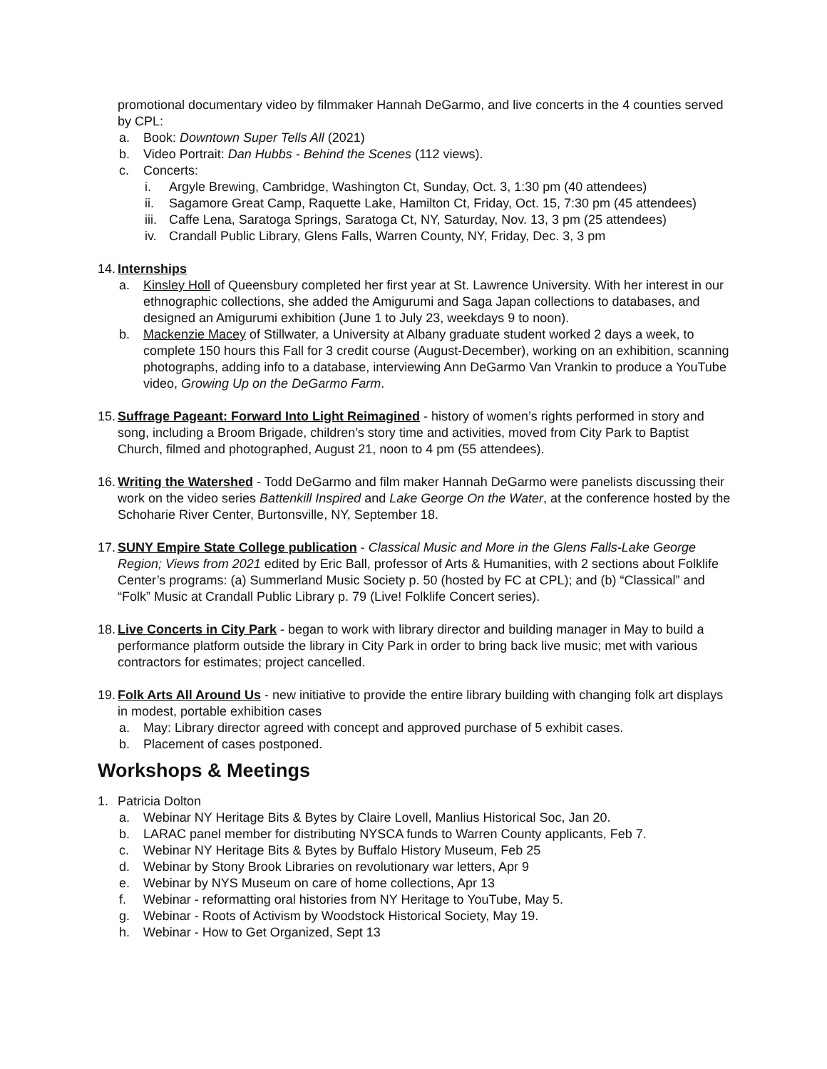promotional documentary video by filmmaker Hannah DeGarmo, and live concerts in the 4 counties served by CPL:
a. Book: Downtown Super Tells All (2021)
b. Video Portrait: Dan Hubbs - Behind the Scenes (112 views).
c. Concerts:
i. Argyle Brewing, Cambridge, Washington Ct, Sunday, Oct. 3, 1:30 pm (40 attendees)
ii. Sagamore Great Camp, Raquette Lake, Hamilton Ct, Friday, Oct. 15, 7:30 pm (45 attendees)
iii. Caffe Lena, Saratoga Springs, Saratoga Ct, NY, Saturday, Nov. 13, 3 pm (25 attendees)
iv. Crandall Public Library, Glens Falls, Warren County, NY, Friday, Dec. 3, 3 pm
14. Internships
a. Kinsley Holl of Queensbury completed her first year at St. Lawrence University. With her interest in our ethnographic collections, she added the Amigurumi and Saga Japan collections to databases, and designed an Amigurumi exhibition (June 1 to July 23, weekdays 9 to noon).
b. Mackenzie Macey of Stillwater, a University at Albany graduate student worked 2 days a week, to complete 150 hours this Fall for 3 credit course (August-December), working on an exhibition, scanning photographs, adding info to a database, interviewing Ann DeGarmo Van Vrankin to produce a YouTube video, Growing Up on the DeGarmo Farm.
15. Suffrage Pageant: Forward Into Light Reimagined - history of women’s rights performed in story and song, including a Broom Brigade, children’s story time and activities, moved from City Park to Baptist Church, filmed and photographed, August 21, noon to 4 pm (55 attendees).
16. Writing the Watershed - Todd DeGarmo and film maker Hannah DeGarmo were panelists discussing their work on the video series Battenkill Inspired and Lake George On the Water, at the conference hosted by the Schoharie River Center, Burtonsville, NY, September 18.
17. SUNY Empire State College publication - Classical Music and More in the Glens Falls-Lake George Region; Views from 2021 edited by Eric Ball, professor of Arts & Humanities, with 2 sections about Folklife Center’s programs: (a) Summerland Music Society p. 50 (hosted by FC at CPL); and (b) “Classical” and “Folk” Music at Crandall Public Library p. 79 (Live! Folklife Concert series).
18. Live Concerts in City Park - began to work with library director and building manager in May to build a performance platform outside the library in City Park in order to bring back live music; met with various contractors for estimates; project cancelled.
19. Folk Arts All Around Us - new initiative to provide the entire library building with changing folk art displays in modest, portable exhibition cases
a. May: Library director agreed with concept and approved purchase of 5 exhibit cases.
b. Placement of cases postponed.
Workshops & Meetings
1. Patricia Dolton
a. Webinar NY Heritage Bits & Bytes by Claire Lovell, Manlius Historical Soc, Jan 20.
b. LARAC panel member for distributing NYSCA funds to Warren County applicants, Feb 7.
c. Webinar NY Heritage Bits & Bytes by Buffalo History Museum, Feb 25
d. Webinar by Stony Brook Libraries on revolutionary war letters, Apr 9
e. Webinar by NYS Museum on care of home collections, Apr 13
f. Webinar - reformatting oral histories from NY Heritage to YouTube, May 5.
g. Webinar - Roots of Activism by Woodstock Historical Society, May 19.
h. Webinar - How to Get Organized, Sept 13